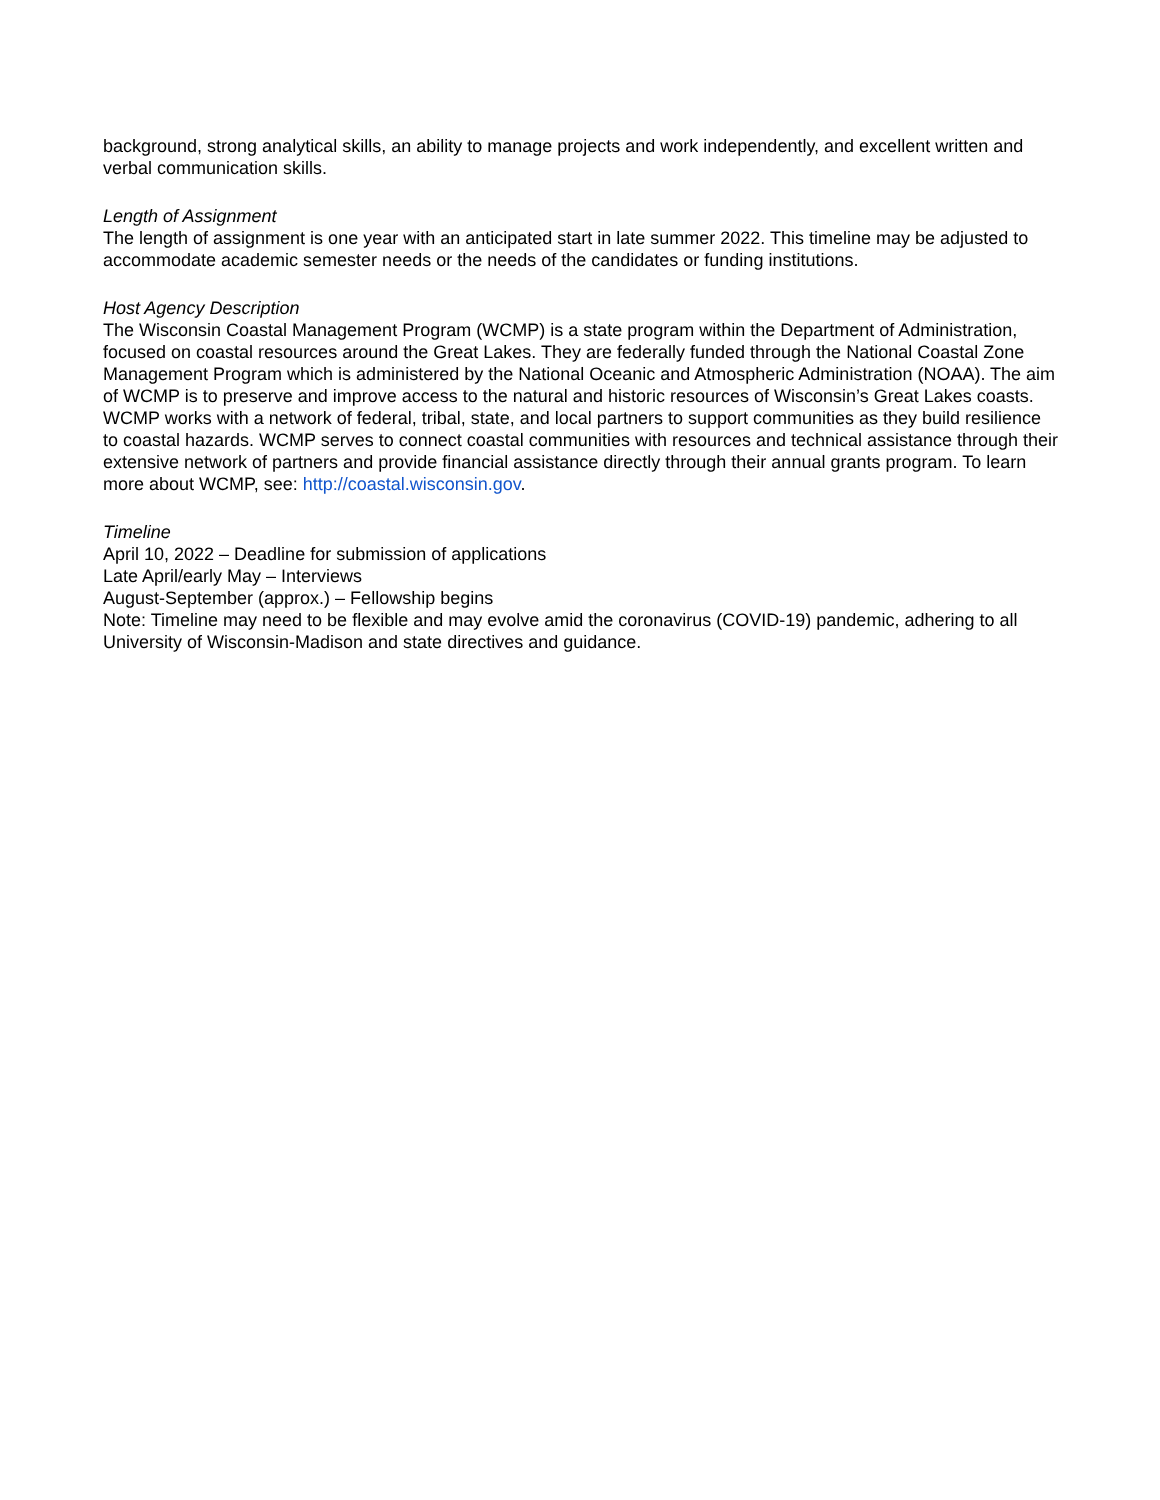background, strong analytical skills, an ability to manage projects and work independently, and excellent written and verbal communication skills.
Length of Assignment
The length of assignment is one year with an anticipated start in late summer 2022. This timeline may be adjusted to accommodate academic semester needs or the needs of the candidates or funding institutions.
Host Agency Description
The Wisconsin Coastal Management Program (WCMP) is a state program within the Department of Administration, focused on coastal resources around the Great Lakes. They are federally funded through the National Coastal Zone Management Program which is administered by the National Oceanic and Atmospheric Administration (NOAA). The aim of WCMP is to preserve and improve access to the natural and historic resources of Wisconsin’s Great Lakes coasts. WCMP works with a network of federal, tribal, state, and local partners to support communities as they build resilience to coastal hazards. WCMP serves to connect coastal communities with resources and technical assistance through their extensive network of partners and provide financial assistance directly through their annual grants program. To learn more about WCMP, see: http://coastal.wisconsin.gov.
Timeline
April 10, 2022 – Deadline for submission of applications
Late April/early May – Interviews
August-September (approx.) – Fellowship begins
Note: Timeline may need to be flexible and may evolve amid the coronavirus (COVID-19) pandemic, adhering to all University of Wisconsin-Madison and state directives and guidance.